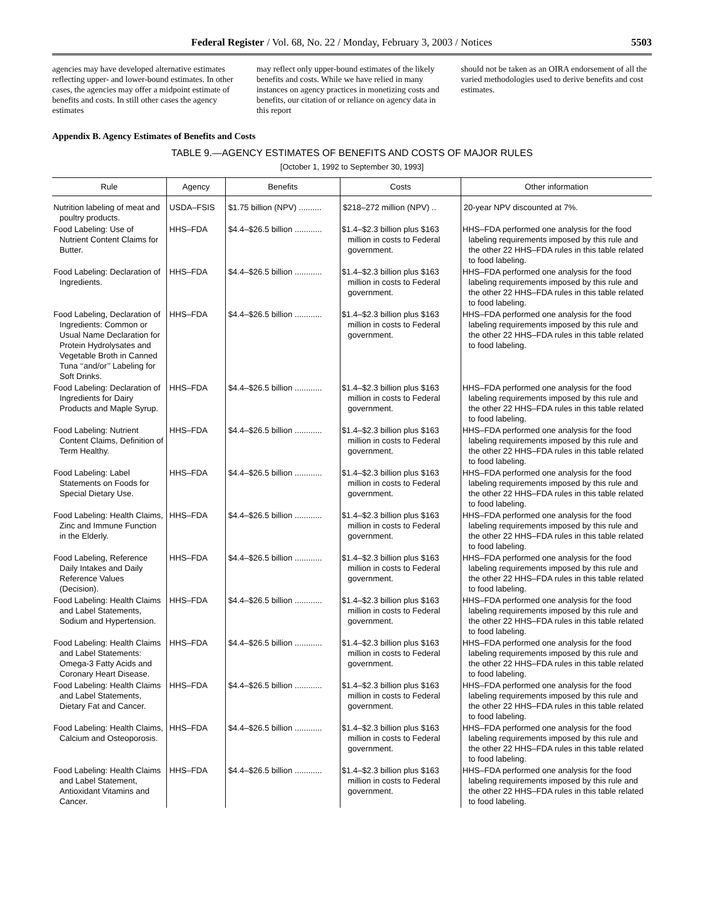Federal Register / Vol. 68, No. 22 / Monday, February 3, 2003 / Notices 5503
agencies may have developed alternative estimates reflecting upper- and lower-bound estimates. In other cases, the agencies may offer a midpoint estimate of benefits and costs. In still other cases the agency estimates
may reflect only upper-bound estimates of the likely benefits and costs. While we have relied in many instances on agency practices in monetizing costs and benefits, our citation of or reliance on agency data in this report
should not be taken as an OIRA endorsement of all the varied methodologies used to derive benefits and cost estimates.
Appendix B. Agency Estimates of Benefits and Costs
TABLE 9.—AGENCY ESTIMATES OF BENEFITS AND COSTS OF MAJOR RULES
[October 1, 1992 to September 30, 1993]
| Rule | Agency | Benefits | Costs | Other information |
| --- | --- | --- | --- | --- |
| Nutrition labeling of meat and poultry products. | USDA–FSIS | $1.75 billion (NPV) .......... | $218–272 million (NPV) .. | 20-year NPV discounted at 7%. |
| Food Labeling: Use of Nutrient Content Claims for Butter. | HHS–FDA | $4.4–$26.5 billion ............ | $1.4–$2.3 billion plus $163 million in costs to Federal government. | HHS–FDA performed one analysis for the food labeling requirements imposed by this rule and the other 22 HHS–FDA rules in this table related to food labeling. |
| Food Labeling: Declaration of Ingredients. | HHS–FDA | $4.4–$26.5 billion ............ | $1.4–$2.3 billion plus $163 million in costs to Federal government. | HHS–FDA performed one analysis for the food labeling requirements imposed by this rule and the other 22 HHS–FDA rules in this table related to food labeling. |
| Food Labeling, Declaration of Ingredients: Common or Usual Name Declaration for Protein Hydrolysates and Vegetable Broth in Canned Tuna ‘‘and/or’’ Labeling for Soft Drinks. | HHS–FDA | $4.4–$26.5 billion ............ | $1.4–$2.3 billion plus $163 million in costs to Federal government. | HHS–FDA performed one analysis for the food labeling requirements imposed by this rule and the other 22 HHS–FDA rules in this table related to food labeling. |
| Food Labeling: Declaration of Ingredients for Dairy Products and Maple Syrup. | HHS–FDA | $4.4–$26.5 billion ............ | $1.4–$2.3 billion plus $163 million in costs to Federal government. | HHS–FDA performed one analysis for the food labeling requirements imposed by this rule and the other 22 HHS–FDA rules in this table related to food labeling. |
| Food Labeling: Nutrient Content Claims, Definition of Term Healthy. | HHS–FDA | $4.4–$26.5 billion ............ | $1.4–$2.3 billion plus $163 million in costs to Federal government. | HHS–FDA performed one analysis for the food labeling requirements imposed by this rule and the other 22 HHS–FDA rules in this table related to food labeling. |
| Food Labeling: Label Statements on Foods for Special Dietary Use. | HHS–FDA | $4.4–$26.5 billion ............ | $1.4–$2.3 billion plus $163 million in costs to Federal government. | HHS–FDA performed one analysis for the food labeling requirements imposed by this rule and the other 22 HHS–FDA rules in this table related to food labeling. |
| Food Labeling: Health Claims, Zinc and Immune Function in the Elderly. | HHS–FDA | $4.4–$26.5 billion ............ | $1.4–$2.3 billion plus $163 million in costs to Federal government. | HHS–FDA performed one analysis for the food labeling requirements imposed by this rule and the other 22 HHS–FDA rules in this table related to food labeling. |
| Food Labeling, Reference Daily Intakes and Daily Reference Values (Decision). | HHS–FDA | $4.4–$26.5 billion ............ | $1.4–$2.3 billion plus $163 million in costs to Federal government. | HHS–FDA performed one analysis for the food labeling requirements imposed by this rule and the other 22 HHS–FDA rules in this table related to food labeling. |
| Food Labeling: Health Claims and Label Statements, Sodium and Hypertension. | HHS–FDA | $4.4–$26.5 billion ............ | $1.4–$2.3 billion plus $163 million in costs to Federal government. | HHS–FDA performed one analysis for the food labeling requirements imposed by this rule and the other 22 HHS–FDA rules in this table related to food labeling. |
| Food Labeling: Health Claims and Label Statements: Omega-3 Fatty Acids and Coronary Heart Disease. | HHS–FDA | $4.4–$26.5 billion ............ | $1.4–$2.3 billion plus $163 million in costs to Federal government. | HHS–FDA performed one analysis for the food labeling requirements imposed by this rule and the other 22 HHS–FDA rules in this table related to food labeling. |
| Food Labeling: Health Claims and Label Statements, Dietary Fat and Cancer. | HHS–FDA | $4.4–$26.5 billion ............ | $1.4–$2.3 billion plus $163 million in costs to Federal government. | HHS–FDA performed one analysis for the food labeling requirements imposed by this rule and the other 22 HHS–FDA rules in this table related to food labeling. |
| Food Labeling: Health Claims, Calcium and Osteoporosis. | HHS–FDA | $4.4–$26.5 billion ............ | $1.4–$2.3 billion plus $163 million in costs to Federal government. | HHS–FDA performed one analysis for the food labeling requirements imposed by this rule and the other 22 HHS–FDA rules in this table related to food labeling. |
| Food Labeling: Health Claims and Label Statement, Antioxidant Vitamins and Cancer. | HHS–FDA | $4.4–$26.5 billion ............ | $1.4–$2.3 billion plus $163 million in costs to Federal government. | HHS–FDA performed one analysis for the food labeling requirements imposed by this rule and the other 22 HHS–FDA rules in this table related to food labeling. |